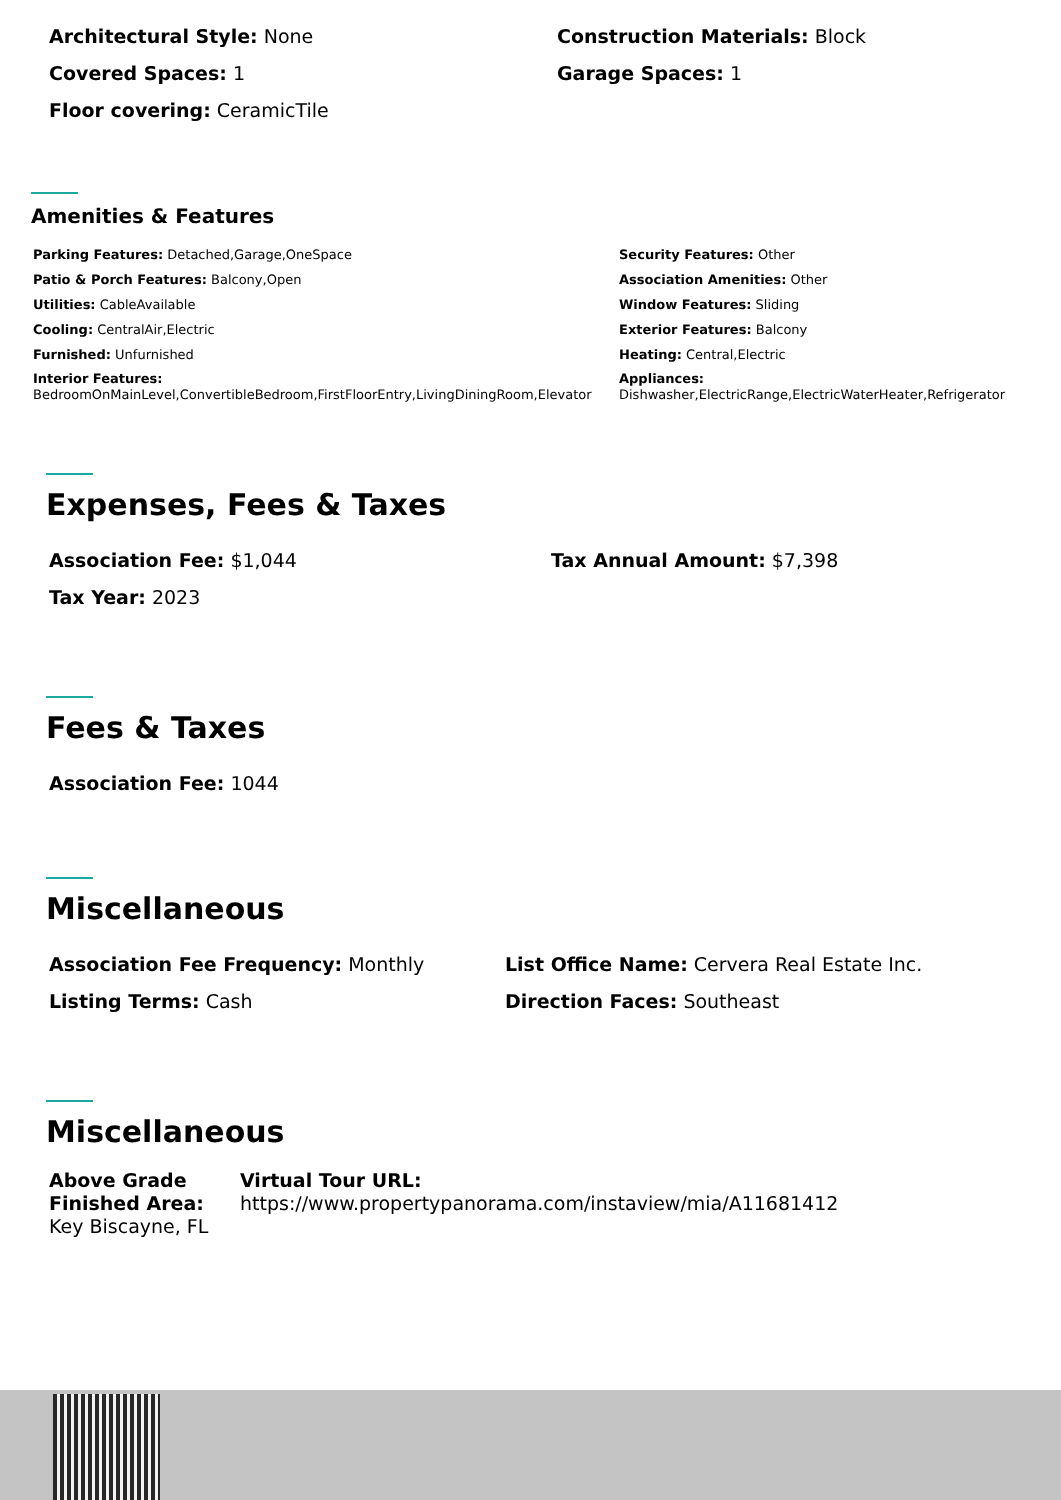Architectural Style: None Construction Materials: Block
Covered Spaces: 1 Garage Spaces: 1
Floor covering: CeramicTile
Amenities & Features
Parking Features: Detached,Garage,OneSpace
Patio & Porch Features: Balcony,Open
Utilities: CableAvailable
Cooling: CentralAir,Electric
Furnished: Unfurnished
Interior Features:
BedroomOnMainLevel,ConvertibleBedroom,FirstFloorEntry,LivingDiningRoom,Elevator
Security Features: Other
Association Amenities: Other
Window Features: Sliding
Exterior Features: Balcony
Heating: Central,Electric
Appliances:
Dishwasher,ElectricRange,ElectricWaterHeater,Refrigerator
Expenses, Fees & Taxes
Association Fee: $1,044 Tax Annual Amount: $7,398
Tax Year: 2023
Fees & Taxes
Association Fee: 1044
Miscellaneous
Association Fee Frequency: Monthly List Office Name: Cervera Real Estate Inc.
Listing Terms: Cash Direction Faces: Southeast
Miscellaneous
Above Grade Finished Area:
Key Biscayne, FL
Virtual Tour URL:
https://www.propertypanorama.com/instaview/mia/A11681412